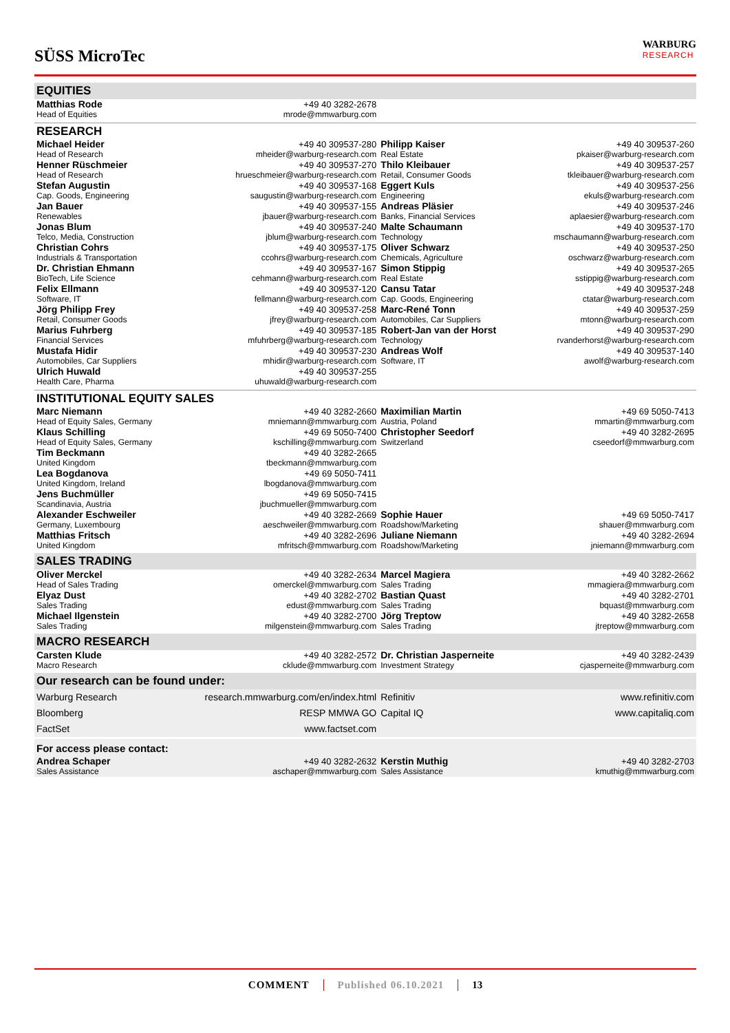SÜSS MicroTec
WARBURG
RESEARCH
| EQUITIES | | | |
| Matthias Rode | +49 40 3282-2678 | | |
| Head of Equities | mrode@mmwarburg.com | | |
| RESEARCH | | | |
| Michael Heider | +49 40 309537-280 | Philipp Kaiser | +49 40 309537-260 |
| Head of Research | mheider@warburg-research.com | Real Estate | pkaiser@warburg-research.com |
| Henner Rüschmeier | +49 40 309537-270 | Thilo Kleibauer | +49 40 309537-257 |
| Head of Research | hrueschmeier@warburg-research.com | Retail, Consumer Goods | tkleibauer@warburg-research.com |
| Stefan Augustin | +49 40 309537-168 | Eggert Kuls | +49 40 309537-256 |
| Cap. Goods, Engineering | saugustin@warburg-research.com | Engineering | ekuls@warburg-research.com |
| Jan Bauer | +49 40 309537-155 | Andreas Pläsier | +49 40 309537-246 |
| Renewables | jbauer@warburg-research.com | Banks, Financial Services | aplaesier@warburg-research.com |
| Jonas Blum | +49 40 309537-240 | Malte Schaumann | +49 40 309537-170 |
| Telco, Media, Construction | jblum@warburg-research.com | Technology | mschaumann@warburg-research.com |
| Christian Cohrs | +49 40 309537-175 | Oliver Schwarz | +49 40 309537-250 |
| Industrials & Transportation | ccohrs@warburg-research.com | Chemicals, Agriculture | oschwarz@warburg-research.com |
| Dr. Christian Ehmann | +49 40 309537-167 | Simon Stippig | +49 40 309537-265 |
| BioTech, Life Science | cehmann@warburg-research.com | Real Estate | sstippig@warburg-research.com |
| Felix Ellmann | +49 40 309537-120 | Cansu Tatar | +49 40 309537-248 |
| Software, IT | fellmann@warburg-research.com | Cap. Goods, Engineering | ctatar@warburg-research.com |
| Jörg Philipp Frey | +49 40 309537-258 | Marc-René Tonn | +49 40 309537-259 |
| Retail, Consumer Goods | jfrey@warburg-research.com | Automobiles, Car Suppliers | mtonn@warburg-research.com |
| Marius Fuhrberg | +49 40 309537-185 | Robert-Jan van der Horst | +49 40 309537-290 |
| Financial Services | mfuhrberg@warburg-research.com | Technology | rvanderhorst@warburg-research.com |
| Mustafa Hidir | +49 40 309537-230 | Andreas Wolf | +49 40 309537-140 |
| Automobiles, Car Suppliers | mhidir@warburg-research.com | Software, IT | awolf@warburg-research.com |
| Ulrich Huwald | +49 40 309537-255 | | |
| Health Care, Pharma | uhuwald@warburg-research.com | | |
| INSTITUTIONAL EQUITY SALES | | | |
| Marc Niemann | +49 40 3282-2660 | Maximilian Martin | +49 69 5050-7413 |
| Head of Equity Sales, Germany | mniemann@mmwarburg.com | Austria, Poland | mmartin@mmwarburg.com |
| Klaus Schilling | +49 69 5050-7400 | Christopher Seedorf | +49 40 3282-2695 |
| Head of Equity Sales, Germany | kschilling@mmwarburg.com | Switzerland | cseedorf@mmwarburg.com |
| Tim Beckmann | +49 40 3282-2665 | | |
| United Kingdom | tbeckmann@mmwarburg.com | | |
| Lea Bogdanova | +49 69 5050-7411 | | |
| United Kingdom, Ireland | lbogdanova@mmwarburg.com | | |
| Jens Buchmüller | +49 69 5050-7415 | | |
| Scandinavia, Austria | jbuchmueller@mmwarburg.com | | |
| Alexander Eschweiler | +49 40 3282-2669 | Sophie Hauer | +49 69 5050-7417 |
| Germany, Luxembourg | aeschweiler@mmwarburg.com | Roadshow/Marketing | shauer@mmwarburg.com |
| Matthias Fritsch | +49 40 3282-2696 | Juliane Niemann | +49 40 3282-2694 |
| United Kingdom | mfritsch@mmwarburg.com | Roadshow/Marketing | jniemann@mmwarburg.com |
| SALES TRADING | | | |
| Oliver Merckel | +49 40 3282-2634 | Marcel Magiera | +49 40 3282-2662 |
| Head of Sales Trading | omerckel@mmwarburg.com | Sales Trading | mmagiera@mmwarburg.com |
| Elyaz Dust | +49 40 3282-2702 | Bastian Quast | +49 40 3282-2701 |
| Sales Trading | edust@mmwarburg.com | Sales Trading | bquast@mmwarburg.com |
| Michael Ilgenstein | +49 40 3282-2700 | Jörg Treptow | +49 40 3282-2658 |
| Sales Trading | milgenstein@mmwarburg.com | Sales Trading | jtreptow@mmwarburg.com |
| MACRO RESEARCH | | | |
| Carsten Klude | +49 40 3282-2572 | Dr. Christian Jasperneite | +49 40 3282-2439 |
| Macro Research | cklude@mmwarburg.com | Investment Strategy | cjasperneite@mmwarburg.com |
| Our research can be found under: | | | |
| Warburg Research | research.mmwarburg.com/en/index.html | Refinitiv | www.refinitiv.com |
| Bloomberg | RESP MMWA GO | Capital IQ | www.capitaliq.com |
| FactSet | www.factset.com | | |
| For access please contact: | | | |
| Andrea Schaper | +49 40 3282-2632 | Kerstin Muthig | +49 40 3282-2703 |
| Sales Assistance | aschaper@mmwarburg.com | Sales Assistance | kmuthig@mmwarburg.com |
COMMENT Published 06.10.2021 13